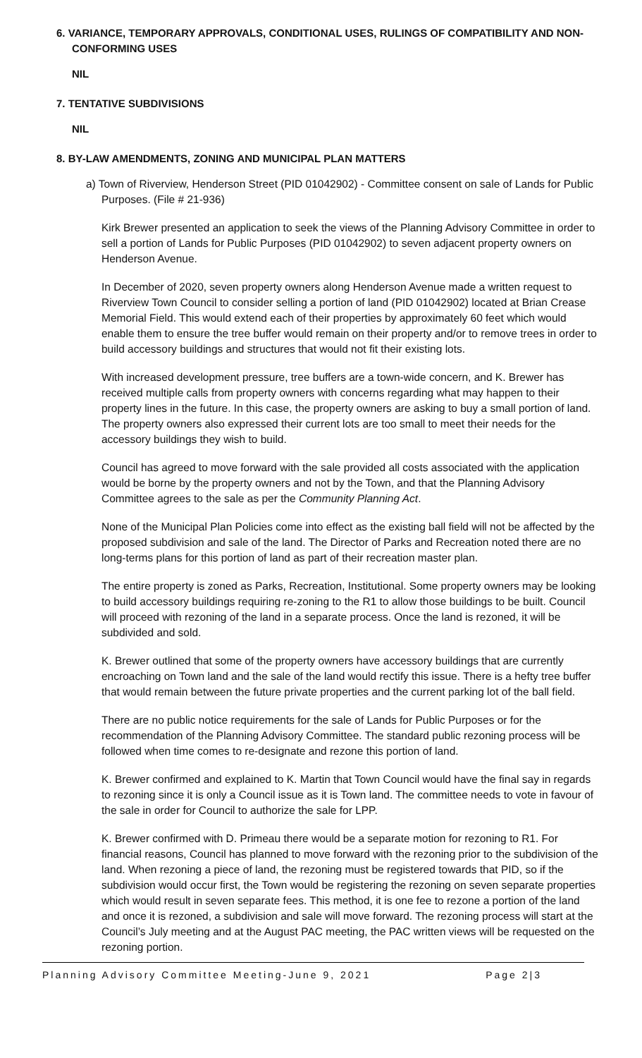6. VARIANCE, TEMPORARY APPROVALS, CONDITIONAL USES, RULINGS OF COMPATIBILITY AND NON-CONFORMING USES
NIL
7. TENTATIVE SUBDIVISIONS
NIL
8. BY-LAW AMENDMENTS, ZONING AND MUNICIPAL PLAN MATTERS
a) Town of Riverview, Henderson Street (PID 01042902) - Committee consent on sale of Lands for Public Purposes. (File # 21-936)
Kirk Brewer presented an application to seek the views of the Planning Advisory Committee in order to sell a portion of Lands for Public Purposes (PID 01042902) to seven adjacent property owners on Henderson Avenue.
In December of 2020, seven property owners along Henderson Avenue made a written request to Riverview Town Council to consider selling a portion of land (PID 01042902) located at Brian Crease Memorial Field. This would extend each of their properties by approximately 60 feet which would enable them to ensure the tree buffer would remain on their property and/or to remove trees in order to build accessory buildings and structures that would not fit their existing lots.
With increased development pressure, tree buffers are a town-wide concern, and K. Brewer has received multiple calls from property owners with concerns regarding what may happen to their property lines in the future. In this case, the property owners are asking to buy a small portion of land. The property owners also expressed their current lots are too small to meet their needs for the accessory buildings they wish to build.
Council has agreed to move forward with the sale provided all costs associated with the application would be borne by the property owners and not by the Town, and that the Planning Advisory Committee agrees to the sale as per the Community Planning Act.
None of the Municipal Plan Policies come into effect as the existing ball field will not be affected by the proposed subdivision and sale of the land. The Director of Parks and Recreation noted there are no long-terms plans for this portion of land as part of their recreation master plan.
The entire property is zoned as Parks, Recreation, Institutional. Some property owners may be looking to build accessory buildings requiring re-zoning to the R1 to allow those buildings to be built. Council will proceed with rezoning of the land in a separate process. Once the land is rezoned, it will be subdivided and sold.
K. Brewer outlined that some of the property owners have accessory buildings that are currently encroaching on Town land and the sale of the land would rectify this issue. There is a hefty tree buffer that would remain between the future private properties and the current parking lot of the ball field.
There are no public notice requirements for the sale of Lands for Public Purposes or for the recommendation of the Planning Advisory Committee. The standard public rezoning process will be followed when time comes to re-designate and rezone this portion of land.
K. Brewer confirmed and explained to K. Martin that Town Council would have the final say in regards to rezoning since it is only a Council issue as it is Town land. The committee needs to vote in favour of the sale in order for Council to authorize the sale for LPP.
K. Brewer confirmed with D. Primeau there would be a separate motion for rezoning to R1. For financial reasons, Council has planned to move forward with the rezoning prior to the subdivision of the land. When rezoning a piece of land, the rezoning must be registered towards that PID, so if the subdivision would occur first, the Town would be registering the rezoning on seven separate properties which would result in seven separate fees. This method, it is one fee to rezone a portion of the land and once it is rezoned, a subdivision and sale will move forward. The rezoning process will start at the Council’s July meeting and at the August PAC meeting, the PAC written views will be requested on the rezoning portion.
Planning Advisory Committee Meeting-June 9, 2021 Page 2|3